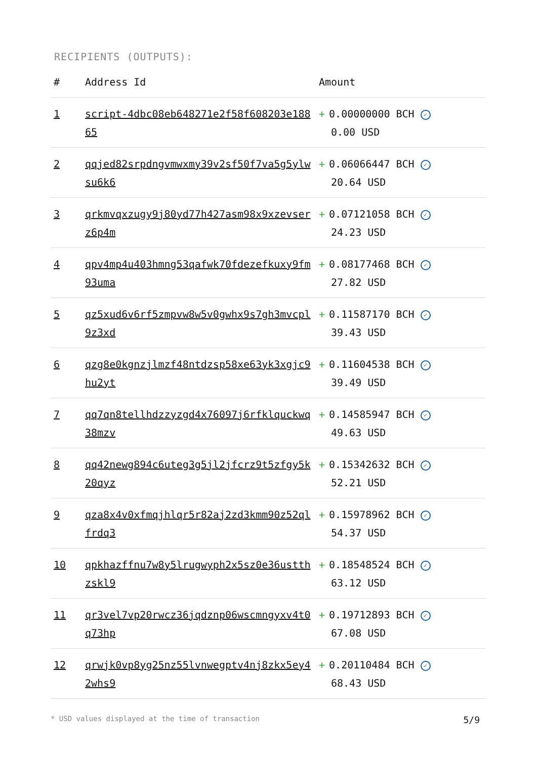RECIPIENTS (OUTPUTS):
| # | Address Id | Amount |
| --- | --- | --- |
| 1 | script-4dbc08eb648271e2f58f608203e18865 | + 0.00000000 BCH ✓ 0.00 USD |
| 2 | qqjed82srpdngvmwxmy39v2sf50f7va5g5ylwsu6k6 | + 0.06066447 BCH ✓ 20.64 USD |
| 3 | qrkmvqxzugy9j80yd77h427asm98x9xzevserz6p4m | + 0.07121058 BCH ✓ 24.23 USD |
| 4 | qpv4mp4u403hmng53qafwk70fdezefkuxy9fm93uma | + 0.08177468 BCH ✓ 27.82 USD |
| 5 | qz5xud6v6rf5zmpvw8w5v0gwhx9s7gh3mvcpl9z3xd | + 0.11587170 BCH ✓ 39.43 USD |
| 6 | qzg8e0kgnzjlmzf48ntdzsp58xe63yk3xgjc9hu2yt | + 0.11604538 BCH ✓ 39.49 USD |
| 7 | qq7qn8tellhdzzyzgd4x76097j6rfklquckwq38mzv | + 0.14585947 BCH ✓ 49.63 USD |
| 8 | qq42newg894c6uteg3g5jl2jfcrz9t5zfgy5k20qyz | + 0.15342632 BCH ✓ 52.21 USD |
| 9 | qza8x4v0xfmqjhlqr5r82aj2zd3kmm90z52qlfrdq3 | + 0.15978962 BCH ✓ 54.37 USD |
| 10 | qpkhazffnu7w8y5lrugwyph2x5sz0e36ustthzskl9 | + 0.18548524 BCH ✓ 63.12 USD |
| 11 | qr3vel7vp20rwcz36jqdznp06wscmngyxv4t0q73hp | + 0.19712893 BCH ✓ 67.08 USD |
| 12 | qrwjk0vp8yg25nz55lvnwegptv4nj8zkx5ey42whs9 | + 0.20110484 BCH ✓ 68.43 USD |
* USD values displayed at the time of transaction 5/9